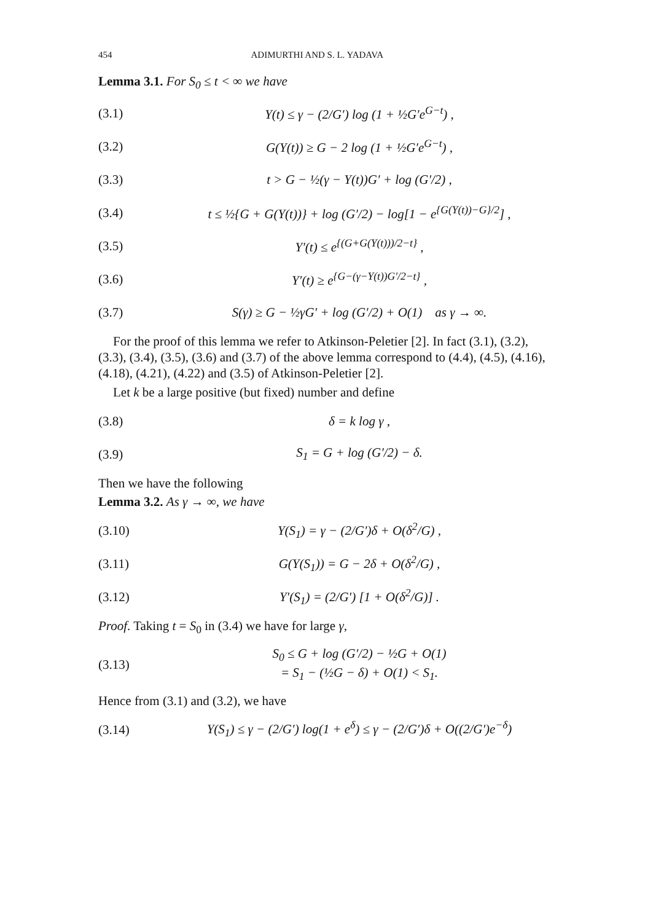454 ADIMURTHI AND S. L. YADAVA
Lemma 3.1. For S<sub>0</sub> ≤ t < ∞ we have
(3.1) Y(t) ≤ γ − (2/G′) log (1 + ½G′e<sup>G−t</sup>) ,
(3.2) G(Y(t)) ≥ G − 2 log (1 + ½G′e<sup>G−t</sup>) ,
(3.3) t > G − ½(γ − Y(t))G′ + log (G′/2) ,
(3.4) t ≤ ½{G + G(Y(t))} + log (G′/2) − log[1 − e<sup>{G(Y(t))−G}/2</sup>] ,
(3.5) Y′(t) ≤ e<sup>{(G+G(Y(t)))/2−t}</sup> ,
(3.6) Y′(t) ≥ e<sup>{G−(γ−Y(t))G′/2−t}</sup> ,
(3.7) S(γ) ≥ G − ½γG′ + log (G′/2) + O(1) as γ → ∞.
For the proof of this lemma we refer to Atkinson-Peletier [2]. In fact (3.1), (3.2), (3.3), (3.4), (3.5), (3.6) and (3.7) of the above lemma correspond to (4.4), (4.5), (4.16), (4.18), (4.21), (4.22) and (3.5) of Atkinson-Peletier [2].
Let k be a large positive (but fixed) number and define
(3.8) δ = k log γ ,
(3.9) S<sub>1</sub> = G + log (G′/2) − δ.
Then we have the following
Lemma 3.2. As γ → ∞, we have
(3.10) Y(S<sub>1</sub>) = γ − (2/G′)δ + O(δ<sup>2</sup>/G) ,
(3.11) G(Y(S<sub>1</sub>)) = G − 2δ + O(δ<sup>2</sup>/G) ,
(3.12) Y′(S<sub>1</sub>) = (2/G′) [1 + O(δ<sup>2</sup>/G)] .
Proof. Taking t = S<sub>0</sub> in (3.4) we have for large γ,
(3.13) S<sub>0</sub> ≤ G + log (G′/2) − ½G + O(1)
= S<sub>1</sub> − (½G − δ) + O(1) < S<sub>1</sub>.
Hence from (3.1) and (3.2), we have
(3.14) Y(S<sub>1</sub>) ≤ γ − (2/G′) log(1 + e<sup>δ</sup>) ≤ γ − (2/G′)δ + O((2/G′)e<sup>−δ</sup>)